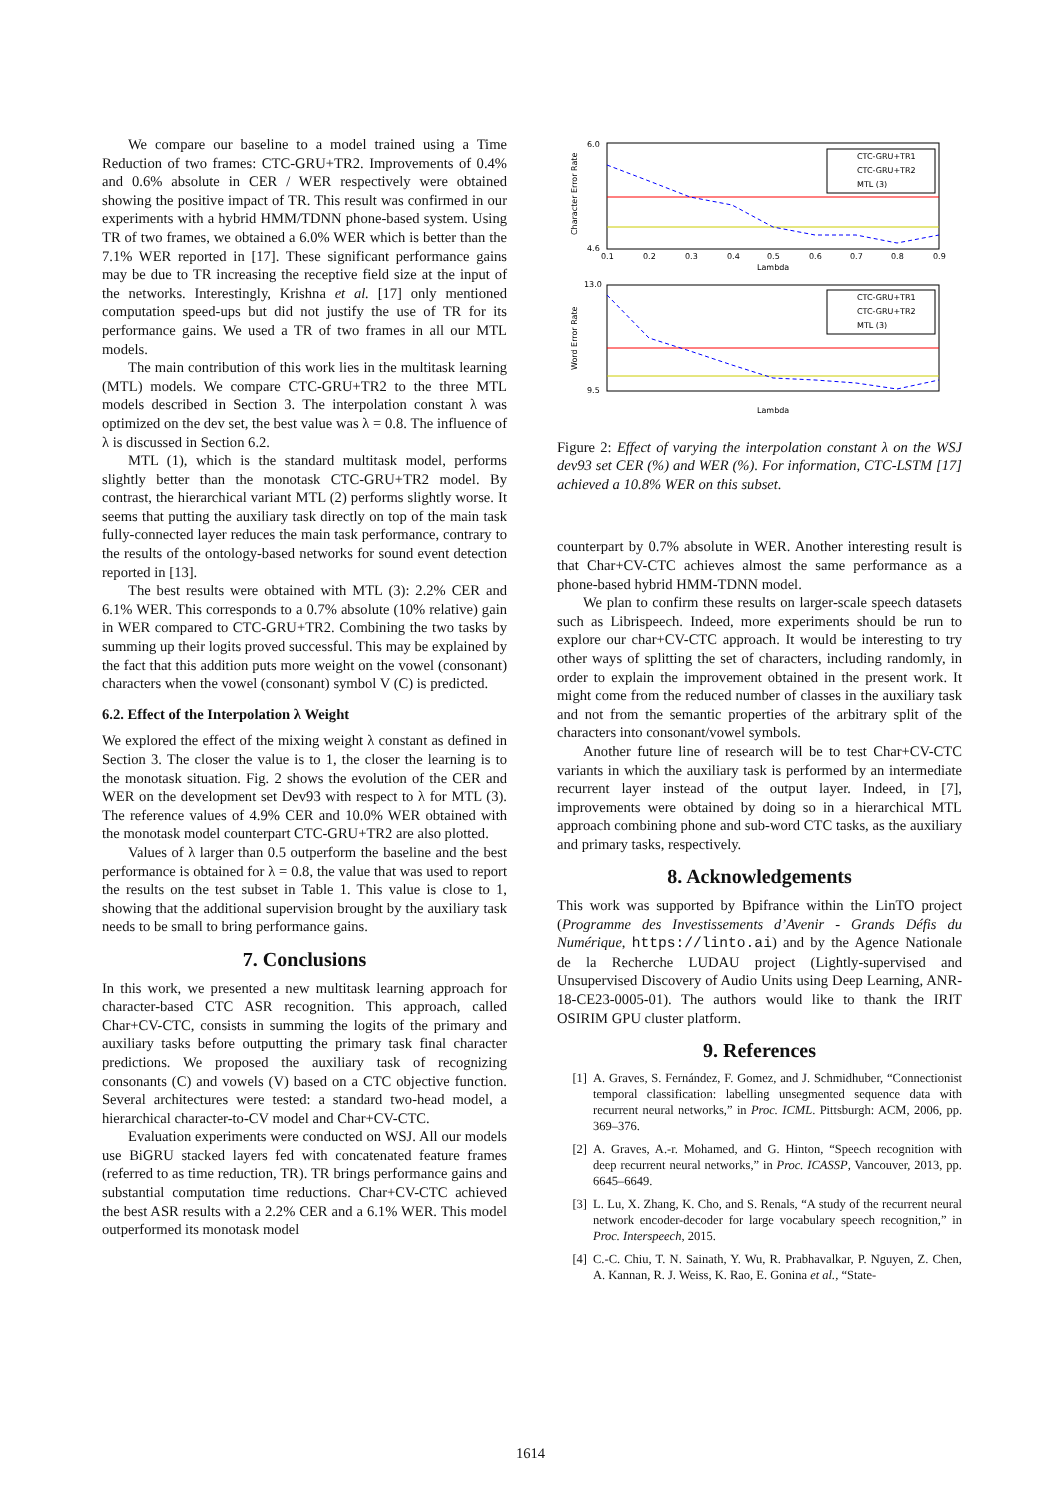We compare our baseline to a model trained using a Time Reduction of two frames: CTC-GRU+TR2. Improvements of 0.4% and 0.6% absolute in CER / WER respectively were obtained showing the positive impact of TR. This result was confirmed in our experiments with a hybrid HMM/TDNN phone-based system. Using TR of two frames, we obtained a 6.0% WER which is better than the 7.1% WER reported in [17]. These significant performance gains may be due to TR increasing the receptive field size at the input of the networks. Interestingly, Krishna et al. [17] only mentioned computation speed-ups but did not justify the use of TR for its performance gains. We used a TR of two frames in all our MTL models.
The main contribution of this work lies in the multitask learning (MTL) models. We compare CTC-GRU+TR2 to the three MTL models described in Section 3. The interpolation constant λ was optimized on the dev set, the best value was λ = 0.8. The influence of λ is discussed in Section 6.2.
MTL (1), which is the standard multitask model, performs slightly better than the monotask CTC-GRU+TR2 model. By contrast, the hierarchical variant MTL (2) performs slightly worse. It seems that putting the auxiliary task directly on top of the main task fully-connected layer reduces the main task performance, contrary to the results of the ontology-based networks for sound event detection reported in [13].
The best results were obtained with MTL (3): 2.2% CER and 6.1% WER. This corresponds to a 0.7% absolute (10% relative) gain in WER compared to CTC-GRU+TR2. Combining the two tasks by summing up their logits proved successful. This may be explained by the fact that this addition puts more weight on the vowel (consonant) characters when the vowel (consonant) symbol V (C) is predicted.
6.2. Effect of the Interpolation λ Weight
We explored the effect of the mixing weight λ constant as defined in Section 3. The closer the value is to 1, the closer the learning is to the monotask situation. Fig. 2 shows the evolution of the CER and WER on the development set Dev93 with respect to λ for MTL (3). The reference values of 4.9% CER and 10.0% WER obtained with the monotask model counterpart CTC-GRU+TR2 are also plotted.
Values of λ larger than 0.5 outperform the baseline and the best performance is obtained for λ = 0.8, the value that was used to report the results on the test subset in Table 1. This value is close to 1, showing that the additional supervision brought by the auxiliary task needs to be small to bring performance gains.
7. Conclusions
In this work, we presented a new multitask learning approach for character-based CTC ASR recognition. This approach, called Char+CV-CTC, consists in summing the logits of the primary and auxiliary tasks before outputting the primary task final character predictions. We proposed the auxiliary task of recognizing consonants (C) and vowels (V) based on a CTC objective function. Several architectures were tested: a standard two-head model, a hierarchical character-to-CV model and Char+CV-CTC.
Evaluation experiments were conducted on WSJ. All our models use BiGRU stacked layers fed with concatenated feature frames (referred to as time reduction, TR). TR brings performance gains and substantial computation time reductions. Char+CV-CTC achieved the best ASR results with a 2.2% CER and a 6.1% WER. This model outperformed its monotask model
CTC-GRU+TR1
CTC-GRU+TR2
MTL (3)
CTC-GRU+TR1
CTC-GRU+TR2
MTL (3)
6.0
4.6
13.0
9.5
0.1
0.2
0.3
0.4
0.5
0.6
0.7
0.8
0.9
Lambda
Lambda
Character Error Rate
Word Error Rate
Figure 2: Effect of varying the interpolation constant λ on the WSJ dev93 set CER (%) and WER (%). For information, CTC-LSTM [17] achieved a 10.8% WER on this subset.
counterpart by 0.7% absolute in WER. Another interesting result is that Char+CV-CTC achieves almost the same performance as a phone-based hybrid HMM-TDNN model.
We plan to confirm these results on larger-scale speech datasets such as Librispeech. Indeed, more experiments should be run to explore our char+CV-CTC approach. It would be interesting to try other ways of splitting the set of characters, including randomly, in order to explain the improvement obtained in the present work. It might come from the reduced number of classes in the auxiliary task and not from the semantic properties of the arbitrary split of the characters into consonant/vowel symbols.
Another future line of research will be to test Char+CV-CTC variants in which the auxiliary task is performed by an intermediate recurrent layer instead of the output layer. Indeed, in [7], improvements were obtained by doing so in a hierarchical MTL approach combining phone and sub-word CTC tasks, as the auxiliary and primary tasks, respectively.
8. Acknowledgements
This work was supported by Bpifrance within the LinTO project (Programme des Investissements d’Avenir - Grands Défis du Numérique, https://linto.ai) and by the Agence Nationale de la Recherche LUDAU project (Lightly-supervised and Unsupervised Discovery of Audio Units using Deep Learning, ANR-18-CE23-0005-01). The authors would like to thank the IRIT OSIRIM GPU cluster platform.
9. References
[1] A. Graves, S. Fernández, F. Gomez, and J. Schmidhuber, “Connectionist temporal classification: labelling unsegmented sequence data with recurrent neural networks,” in Proc. ICML. Pittsburgh: ACM, 2006, pp. 369–376.
[2] A. Graves, A.-r. Mohamed, and G. Hinton, “Speech recognition with deep recurrent neural networks,” in Proc. ICASSP, Vancouver, 2013, pp. 6645–6649.
[3] L. Lu, X. Zhang, K. Cho, and S. Renals, “A study of the recurrent neural network encoder-decoder for large vocabulary speech recognition,” in Proc. Interspeech, 2015.
[4] C.-C. Chiu, T. N. Sainath, Y. Wu, R. Prabhavalkar, P. Nguyen, Z. Chen, A. Kannan, R. J. Weiss, K. Rao, E. Gonina et al., “State-
1614